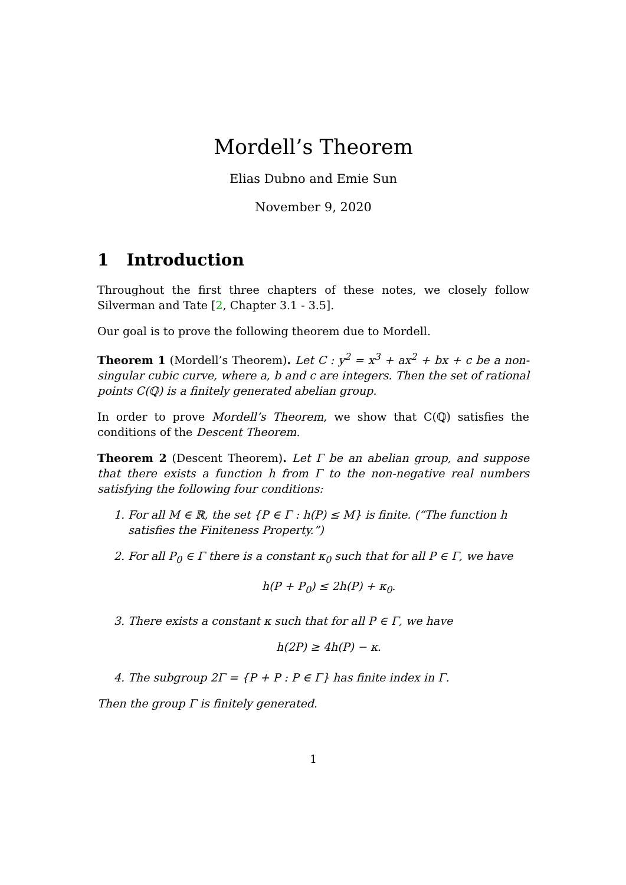Mordell’s Theorem
Elias Dubno and Emie Sun
November 9, 2020
1 Introduction
Throughout the first three chapters of these notes, we closely follow Silverman and Tate [2, Chapter 3.1 - 3.5].
Our goal is to prove the following theorem due to Mordell.
Theorem 1 (Mordell’s Theorem). Let C : y<sup>2</sup> = x<sup>3</sup> + ax<sup>2</sup> + bx + c be a non-singular cubic curve, where a, b and c are integers. Then the set of rational points C(ℚ) is a finitely generated abelian group.
In order to prove Mordell’s Theorem, we show that C(ℚ) satisfies the conditions of the Descent Theorem.
Theorem 2 (Descent Theorem). Let Γ be an abelian group, and suppose that there exists a function h from Γ to the non-negative real numbers satisfying the following four conditions:
1. For all M ∈ ℝ, the set {P ∈ Γ : h(P) ≤ M} is finite. (“The function h satisfies the Finiteness Property.”)
2. For all P<sub>0</sub> ∈ Γ there is a constant κ<sub>0</sub> such that for all P ∈ Γ, we have
h(P + P<sub>0</sub>) ≤ 2h(P) + κ<sub>0</sub>.
3. There exists a constant κ such that for all P ∈ Γ, we have
h(2P) ≥ 4h(P) − κ.
4. The subgroup 2Γ = {P + P : P ∈ Γ} has finite index in Γ.
Then the group Γ is finitely generated.
1